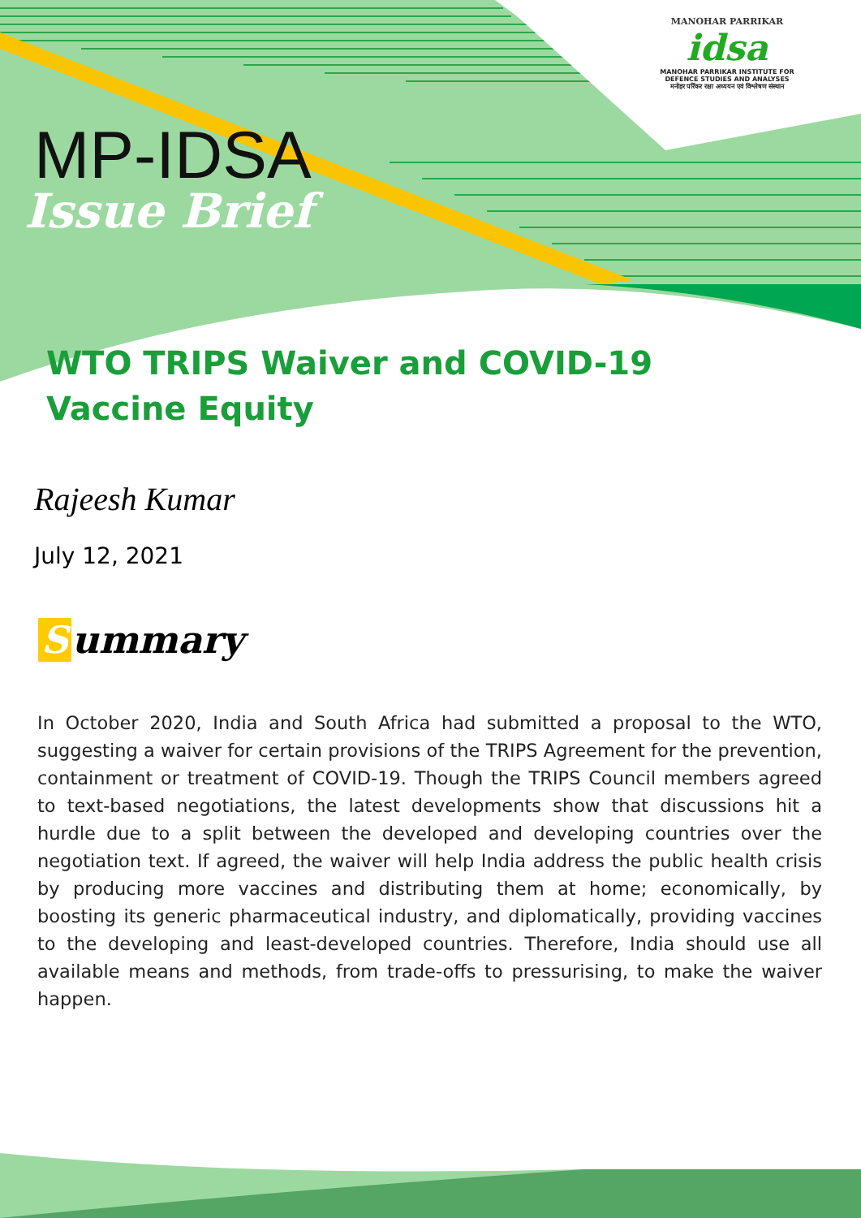MANOHAR PARRIKAR
idsa
MANOHAR PARRIKAR INSTITUTE FOR DEFENCE STUDIES AND ANALYSES
मनोहर पर्रिकर रक्षा अध्ययन एवं विश्लेषण संस्थान
MP-IDSA
Issue Brief
WTO TRIPS Waiver and COVID-19
Vaccine Equity
Rajeesh Kumar
July 12, 2021
Summary
In October 2020, India and South Africa had submitted a proposal to the WTO, suggesting a waiver for certain provisions of the TRIPS Agreement for the prevention, containment or treatment of COVID-19. Though the TRIPS Council members agreed to text-based negotiations, the latest developments show that discussions hit a hurdle due to a split between the developed and developing countries over the negotiation text. If agreed, the waiver will help India address the public health crisis by producing more vaccines and distributing them at home; economically, by boosting its generic pharmaceutical industry, and diplomatically, providing vaccines to the developing and least-developed countries. Therefore, India should use all available means and methods, from trade-offs to pressurising, to make the waiver happen.